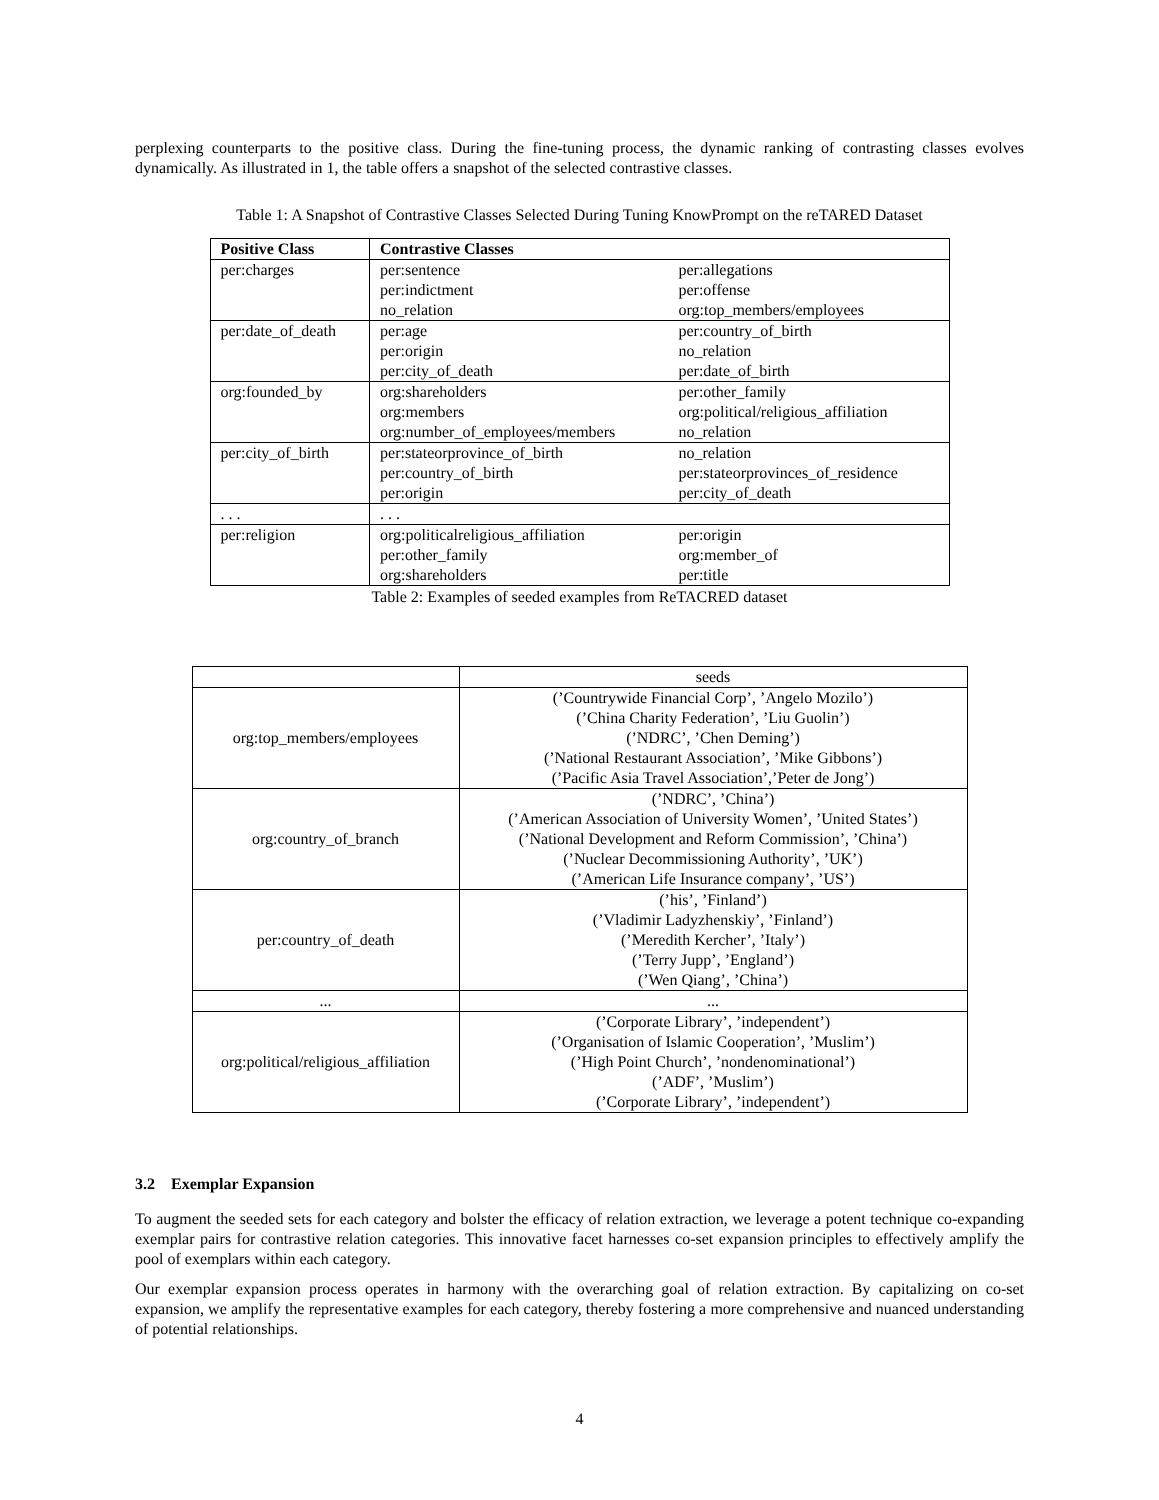perplexing counterparts to the positive class. During the fine-tuning process, the dynamic ranking of contrasting classes evolves dynamically. As illustrated in 1, the table offers a snapshot of the selected contrastive classes.
Table 1: A Snapshot of Contrastive Classes Selected During Tuning KnowPrompt on the reTARED Dataset
| Positive Class | Contrastive Classes | |
| --- | --- | --- |
| per:charges | per:sentence per:indictment no_relation | per:allegations per:offense org:top_members/employees |
| per:date_of_death | per:age per:origin per:city_of_death | per:country_of_birth no_relation per:date_of_birth |
| org:founded_by | org:shareholders org:members org:number_of_employees/members | per:other_family org:political/religious_affiliation no_relation |
| per:city_of_birth | per:stateorprovince_of_birth per:country_of_birth per:origin | no_relation per:stateorprovinces_of_residence per:city_of_death |
| . . . | . . . | |
| per:religion | org:politicalreligious_affiliation per:other_family org:shareholders | per:origin org:member_of per:title |
Table 2: Examples of seeded examples from ReTACRED dataset
| | seeds |
| org:top_members/employees | (’Countrywide Financial Corp’, ’Angelo Mozilo’) (’China Charity Federation’, ’Liu Guolin’) (’NDRC’, ’Chen Deming’) (’National Restaurant Association’, ’Mike Gibbons’) (’Pacific Asia Travel Association’,’Peter de Jong’) |
| org:country_of_branch | (’NDRC’, ’China’) (’American Association of University Women’, ’United States’) (’National Development and Reform Commission’, ’China’) (’Nuclear Decommissioning Authority’, ’UK’) (’American Life Insurance company’, ’US’) |
| per:country_of_death | (’his’, ’Finland’) (’Vladimir Ladyzhenskiy’, ’Finland’) (’Meredith Kercher’, ’Italy’) (’Terry Jupp’, ’England’) (’Wen Qiang’, ’China’) |
| ... | ... |
| org:political/religious_affiliation | (’Corporate Library’, ’independent’) (’Organisation of Islamic Cooperation’, ’Muslim’) (’High Point Church’, ’nondenominational’) (’ADF’, ’Muslim’) (’Corporate Library’, ’independent’) |
3.2 Exemplar Expansion
To augment the seeded sets for each category and bolster the efficacy of relation extraction, we leverage a potent technique co-expanding exemplar pairs for contrastive relation categories. This innovative facet harnesses co-set expansion principles to effectively amplify the pool of exemplars within each category.
Our exemplar expansion process operates in harmony with the overarching goal of relation extraction. By capitalizing on co-set expansion, we amplify the representative examples for each category, thereby fostering a more comprehensive and nuanced understanding of potential relationships.
4